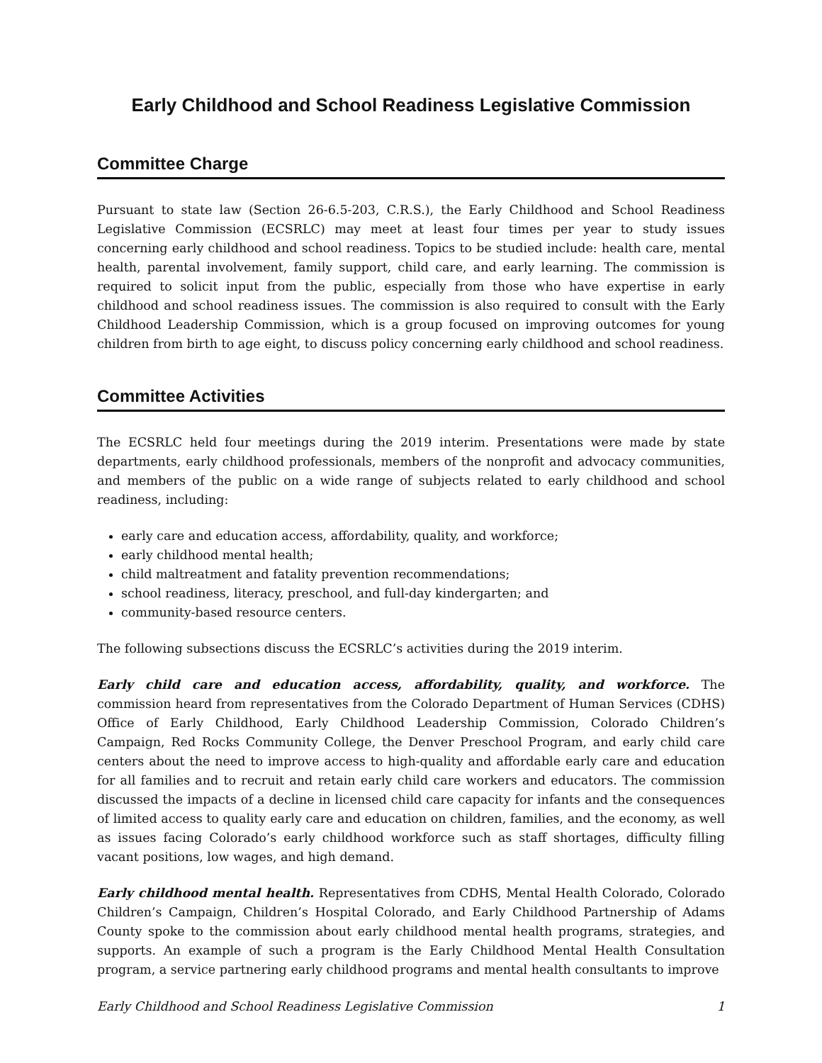Early Childhood and School Readiness Legislative Commission
Committee Charge
Pursuant to state law (Section 26-6.5-203, C.R.S.), the Early Childhood and School Readiness Legislative Commission (ECSRLC) may meet at least four times per year to study issues concerning early childhood and school readiness. Topics to be studied include: health care, mental health, parental involvement, family support, child care, and early learning. The commission is required to solicit input from the public, especially from those who have expertise in early childhood and school readiness issues. The commission is also required to consult with the Early Childhood Leadership Commission, which is a group focused on improving outcomes for young children from birth to age eight, to discuss policy concerning early childhood and school readiness.
Committee Activities
The ECSRLC held four meetings during the 2019 interim. Presentations were made by state departments, early childhood professionals, members of the nonprofit and advocacy communities, and members of the public on a wide range of subjects related to early childhood and school readiness, including:
early care and education access, affordability, quality, and workforce;
early childhood mental health;
child maltreatment and fatality prevention recommendations;
school readiness, literacy, preschool, and full-day kindergarten; and
community-based resource centers.
The following subsections discuss the ECSRLC’s activities during the 2019 interim.
Early child care and education access, affordability, quality, and workforce. The commission heard from representatives from the Colorado Department of Human Services (CDHS) Office of Early Childhood, Early Childhood Leadership Commission, Colorado Children’s Campaign, Red Rocks Community College, the Denver Preschool Program, and early child care centers about the need to improve access to high-quality and affordable early care and education for all families and to recruit and retain early child care workers and educators. The commission discussed the impacts of a decline in licensed child care capacity for infants and the consequences of limited access to quality early care and education on children, families, and the economy, as well as issues facing Colorado’s early childhood workforce such as staff shortages, difficulty filling vacant positions, low wages, and high demand.
Early childhood mental health. Representatives from CDHS, Mental Health Colorado, Colorado Children’s Campaign, Children’s Hospital Colorado, and Early Childhood Partnership of Adams County spoke to the commission about early childhood mental health programs, strategies, and supports. An example of such a program is the Early Childhood Mental Health Consultation program, a service partnering early childhood programs and mental health consultants to improve
Early Childhood and School Readiness Legislative Commission 1